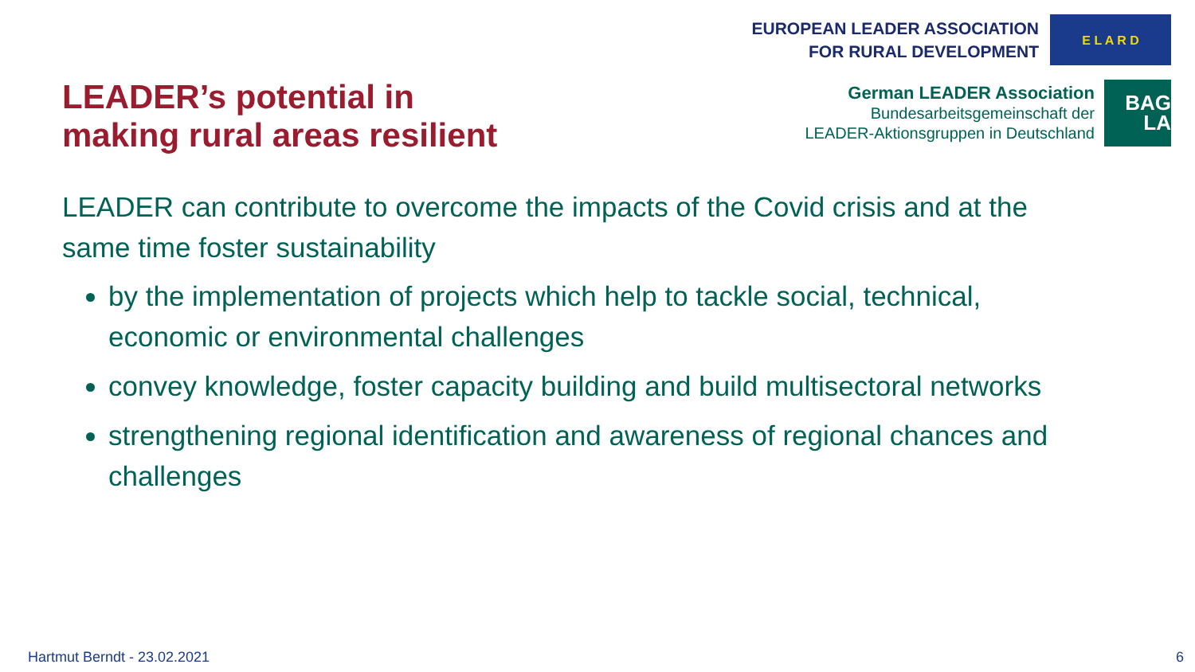LEADER’s potential in
making rural areas resilient
EUROPEAN LEADER ASSOCIATION
FOR RURAL DEVELOPMENT
E L A R D
German LEADER Association
Bundesarbeitsgemeinschaft der
LEADER-Aktionsgruppen in Deutschland
BAG LA
LEADER can contribute to overcome the impacts of the Covid crisis and at the same time foster sustainability
by the implementation of projects which help to tackle social, technical, economic or environmental challenges
convey knowledge, foster capacity building and build multisectoral networks
strengthening regional identification and awareness of regional chances and challenges
Hartmut Berndt - 23.02.2021 6